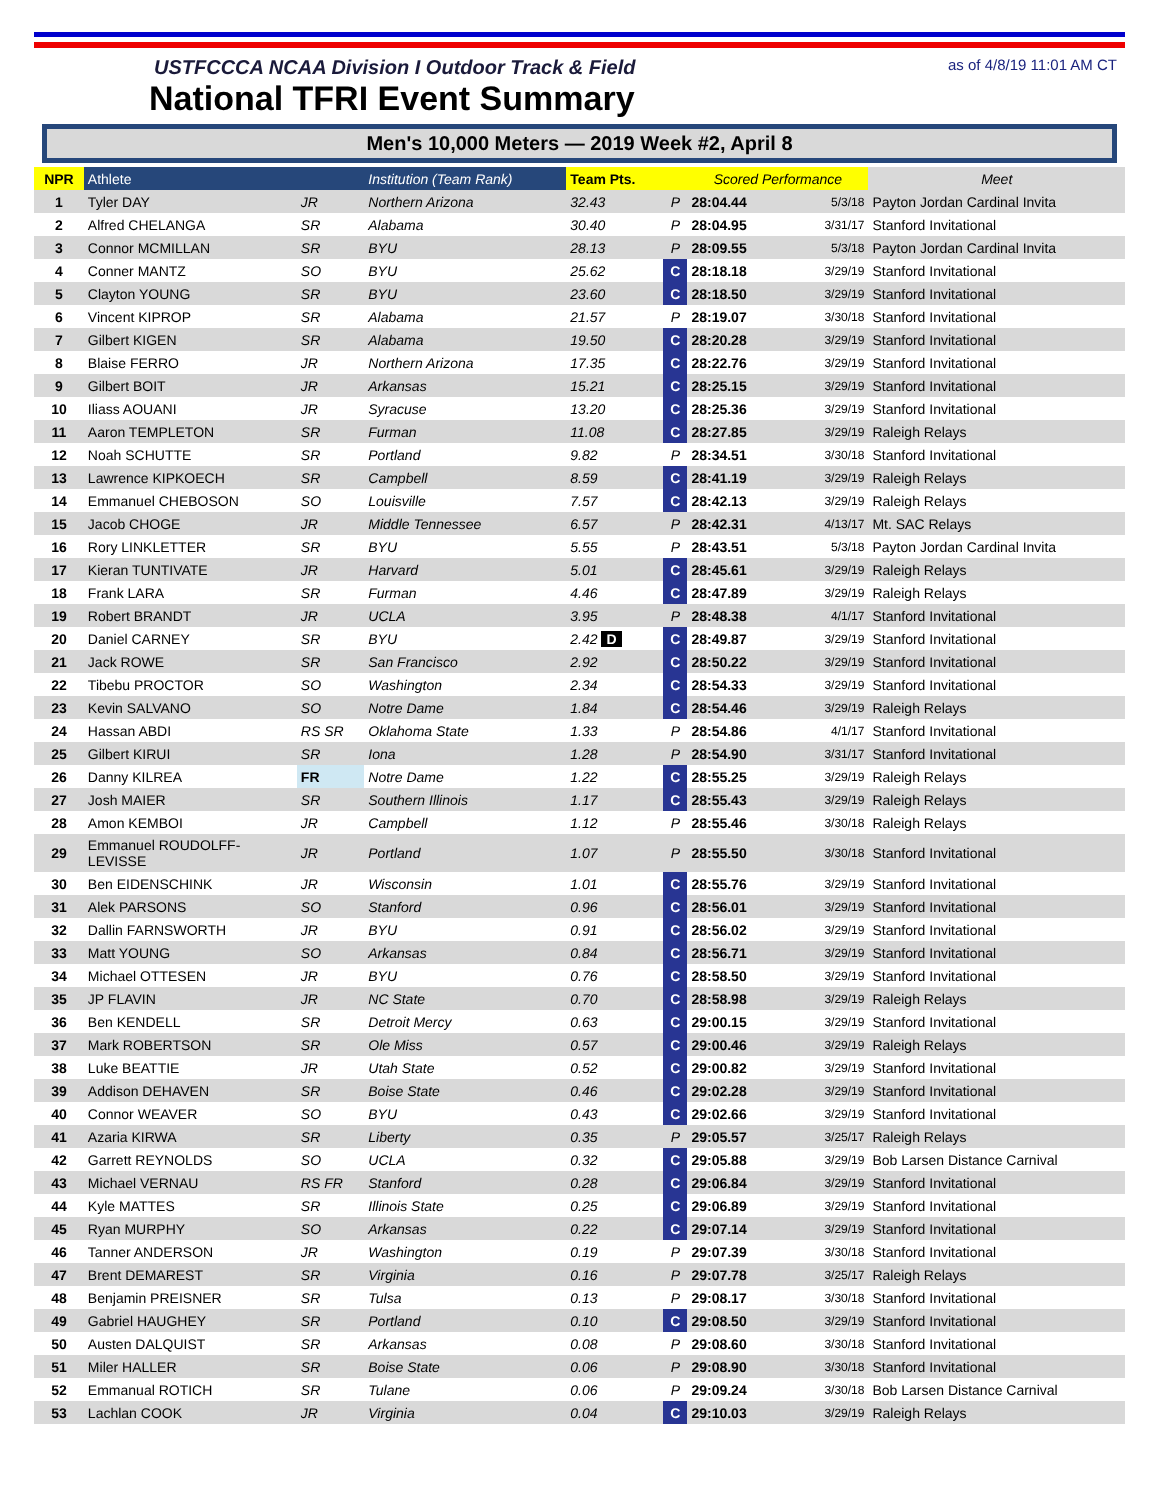USTFCCCA NCAA Division I Outdoor Track & Field
National TFRI Event Summary
as of 4/8/19 11:01 AM CT
Men's 10,000 Meters — 2019 Week #2, April 8
| NPR | Athlete | | Institution (Team Rank) | Team Pts. | | Scored Performance | | Meet |
| --- | --- | --- | --- | --- | --- | --- | --- | --- |
| 1 | Tyler DAY | JR | Northern Arizona | 32.43 | P | 28:04.44 | 5/3/18 | Payton Jordan Cardinal Invita |
| 2 | Alfred CHELANGA | SR | Alabama | 30.40 | P | 28:04.95 | 3/31/17 | Stanford Invitational |
| 3 | Connor MCMILLAN | SR | BYU | 28.13 | P | 28:09.55 | 5/3/18 | Payton Jordan Cardinal Invita |
| 4 | Conner MANTZ | SO | BYU | 25.62 | C | 28:18.18 | 3/29/19 | Stanford Invitational |
| 5 | Clayton YOUNG | SR | BYU | 23.60 | C | 28:18.50 | 3/29/19 | Stanford Invitational |
| 6 | Vincent KIPROP | SR | Alabama | 21.57 | P | 28:19.07 | 3/30/18 | Stanford Invitational |
| 7 | Gilbert KIGEN | SR | Alabama | 19.50 | C | 28:20.28 | 3/29/19 | Stanford Invitational |
| 8 | Blaise FERRO | JR | Northern Arizona | 17.35 | C | 28:22.76 | 3/29/19 | Stanford Invitational |
| 9 | Gilbert BOIT | JR | Arkansas | 15.21 | C | 28:25.15 | 3/29/19 | Stanford Invitational |
| 10 | Iliass AOUANI | JR | Syracuse | 13.20 | C | 28:25.36 | 3/29/19 | Stanford Invitational |
| 11 | Aaron TEMPLETON | SR | Furman | 11.08 | C | 28:27.85 | 3/29/19 | Raleigh Relays |
| 12 | Noah SCHUTTE | SR | Portland | 9.82 | P | 28:34.51 | 3/30/18 | Stanford Invitational |
| 13 | Lawrence KIPKOECH | SR | Campbell | 8.59 | C | 28:41.19 | 3/29/19 | Raleigh Relays |
| 14 | Emmanuel CHEBOSON | SO | Louisville | 7.57 | C | 28:42.13 | 3/29/19 | Raleigh Relays |
| 15 | Jacob CHOGE | JR | Middle Tennessee | 6.57 | P | 28:42.31 | 4/13/17 | Mt. SAC Relays |
| 16 | Rory LINKLETTER | SR | BYU | 5.55 | P | 28:43.51 | 5/3/18 | Payton Jordan Cardinal Invita |
| 17 | Kieran TUNTIVATE | JR | Harvard | 5.01 | C | 28:45.61 | 3/29/19 | Raleigh Relays |
| 18 | Frank LARA | SR | Furman | 4.46 | C | 28:47.89 | 3/29/19 | Raleigh Relays |
| 19 | Robert BRANDT | JR | UCLA | 3.95 | P | 28:48.38 | 4/1/17 | Stanford Invitational |
| 20 | Daniel CARNEY | SR | BYU | 2.42 D | C | 28:49.87 | 3/29/19 | Stanford Invitational |
| 21 | Jack ROWE | SR | San Francisco | 2.92 | C | 28:50.22 | 3/29/19 | Stanford Invitational |
| 22 | Tibebu PROCTOR | SO | Washington | 2.34 | C | 28:54.33 | 3/29/19 | Stanford Invitational |
| 23 | Kevin SALVANO | SO | Notre Dame | 1.84 | C | 28:54.46 | 3/29/19 | Raleigh Relays |
| 24 | Hassan ABDI | RS SR | Oklahoma State | 1.33 | P | 28:54.86 | 4/1/17 | Stanford Invitational |
| 25 | Gilbert KIRUI | SR | Iona | 1.28 | P | 28:54.90 | 3/31/17 | Stanford Invitational |
| 26 | Danny KILREA | FR | Notre Dame | 1.22 | C | 28:55.25 | 3/29/19 | Raleigh Relays |
| 27 | Josh MAIER | SR | Southern Illinois | 1.17 | C | 28:55.43 | 3/29/19 | Raleigh Relays |
| 28 | Amon KEMBOI | JR | Campbell | 1.12 | P | 28:55.46 | 3/30/18 | Raleigh Relays |
| 29 | Emmanuel ROUDOLFF- LEVISSE | JR | Portland | 1.07 | P | 28:55.50 | 3/30/18 | Stanford Invitational |
| 30 | Ben EIDENSCHINK | JR | Wisconsin | 1.01 | C | 28:55.76 | 3/29/19 | Stanford Invitational |
| 31 | Alek PARSONS | SO | Stanford | 0.96 | C | 28:56.01 | 3/29/19 | Stanford Invitational |
| 32 | Dallin FARNSWORTH | JR | BYU | 0.91 | C | 28:56.02 | 3/29/19 | Stanford Invitational |
| 33 | Matt YOUNG | SO | Arkansas | 0.84 | C | 28:56.71 | 3/29/19 | Stanford Invitational |
| 34 | Michael OTTESEN | JR | BYU | 0.76 | C | 28:58.50 | 3/29/19 | Stanford Invitational |
| 35 | JP FLAVIN | JR | NC State | 0.70 | C | 28:58.98 | 3/29/19 | Raleigh Relays |
| 36 | Ben KENDELL | SR | Detroit Mercy | 0.63 | C | 29:00.15 | 3/29/19 | Stanford Invitational |
| 37 | Mark ROBERTSON | SR | Ole Miss | 0.57 | C | 29:00.46 | 3/29/19 | Raleigh Relays |
| 38 | Luke BEATTIE | JR | Utah State | 0.52 | C | 29:00.82 | 3/29/19 | Stanford Invitational |
| 39 | Addison DEHAVEN | SR | Boise State | 0.46 | C | 29:02.28 | 3/29/19 | Stanford Invitational |
| 40 | Connor WEAVER | SO | BYU | 0.43 | C | 29:02.66 | 3/29/19 | Stanford Invitational |
| 41 | Azaria KIRWA | SR | Liberty | 0.35 | P | 29:05.57 | 3/25/17 | Raleigh Relays |
| 42 | Garrett REYNOLDS | SO | UCLA | 0.32 | C | 29:05.88 | 3/29/19 | Bob Larsen Distance Carnival |
| 43 | Michael VERNAU | RS FR | Stanford | 0.28 | C | 29:06.84 | 3/29/19 | Stanford Invitational |
| 44 | Kyle MATTES | SR | Illinois State | 0.25 | C | 29:06.89 | 3/29/19 | Stanford Invitational |
| 45 | Ryan MURPHY | SO | Arkansas | 0.22 | C | 29:07.14 | 3/29/19 | Stanford Invitational |
| 46 | Tanner ANDERSON | JR | Washington | 0.19 | P | 29:07.39 | 3/30/18 | Stanford Invitational |
| 47 | Brent DEMAREST | SR | Virginia | 0.16 | P | 29:07.78 | 3/25/17 | Raleigh Relays |
| 48 | Benjamin PREISNER | SR | Tulsa | 0.13 | P | 29:08.17 | 3/30/18 | Stanford Invitational |
| 49 | Gabriel HAUGHEY | SR | Portland | 0.10 | C | 29:08.50 | 3/29/19 | Stanford Invitational |
| 50 | Austen DALQUIST | SR | Arkansas | 0.08 | P | 29:08.60 | 3/30/18 | Stanford Invitational |
| 51 | Miler HALLER | SR | Boise State | 0.06 | P | 29:08.90 | 3/30/18 | Stanford Invitational |
| 52 | Emmanual ROTICH | SR | Tulane | 0.06 | P | 29:09.24 | 3/30/18 | Bob Larsen Distance Carnival |
| 53 | Lachlan COOK | JR | Virginia | 0.04 | C | 29:10.03 | 3/29/19 | Raleigh Relays |